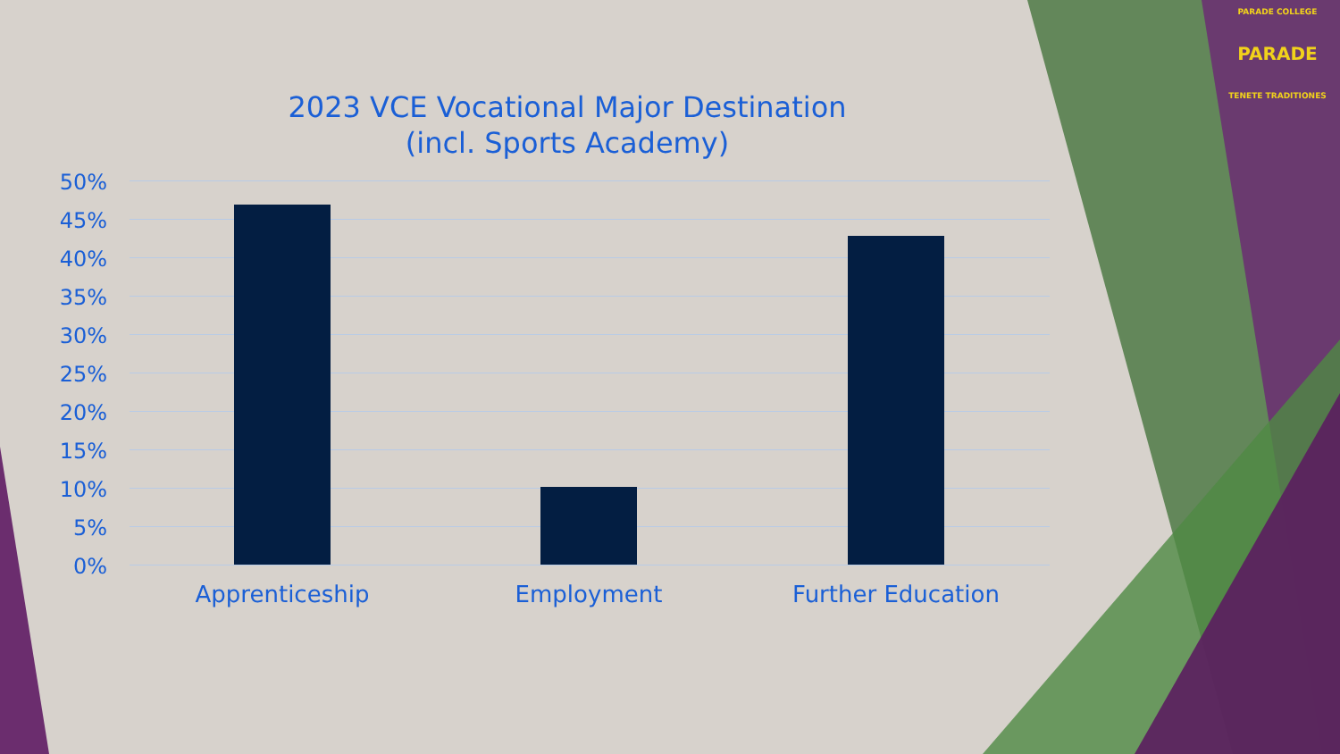PARADE COLLEGE
PARADE
TENETE TRADITIONES
2023 VCE Vocational Major Destination
(incl. Sports Academy)
50%
45%
40%
35%
30%
25%
20%
15%
10%
5%
0%
Apprenticeship Employment Further Education